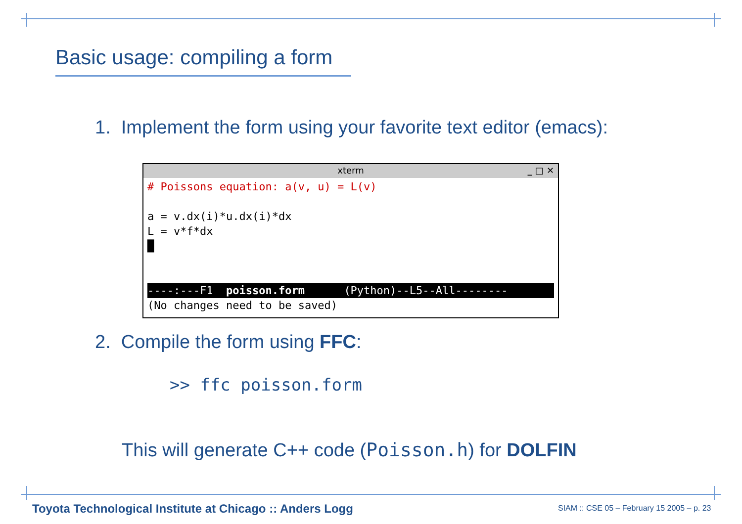Basic usage: compiling a form
1. Implement the form using your favorite text editor (emacs):
xterm _ □ ✕
# Poissons equation: a(v, u) = L(v)

a = v.dx(i)*u.dx(i)*dx
L = v*f*dx
█


----:---F1  poisson.form      (Python)--L5--All--------(No changes need to be saved)
2. Compile the form using FFC:
>> ffc poisson.form
This will generate C++ code (Poisson.h) for DOLFIN
Toyota Technological Institute at Chicago :: Anders Logg
SIAM :: CSE 05 – February 15 2005 – p. 23